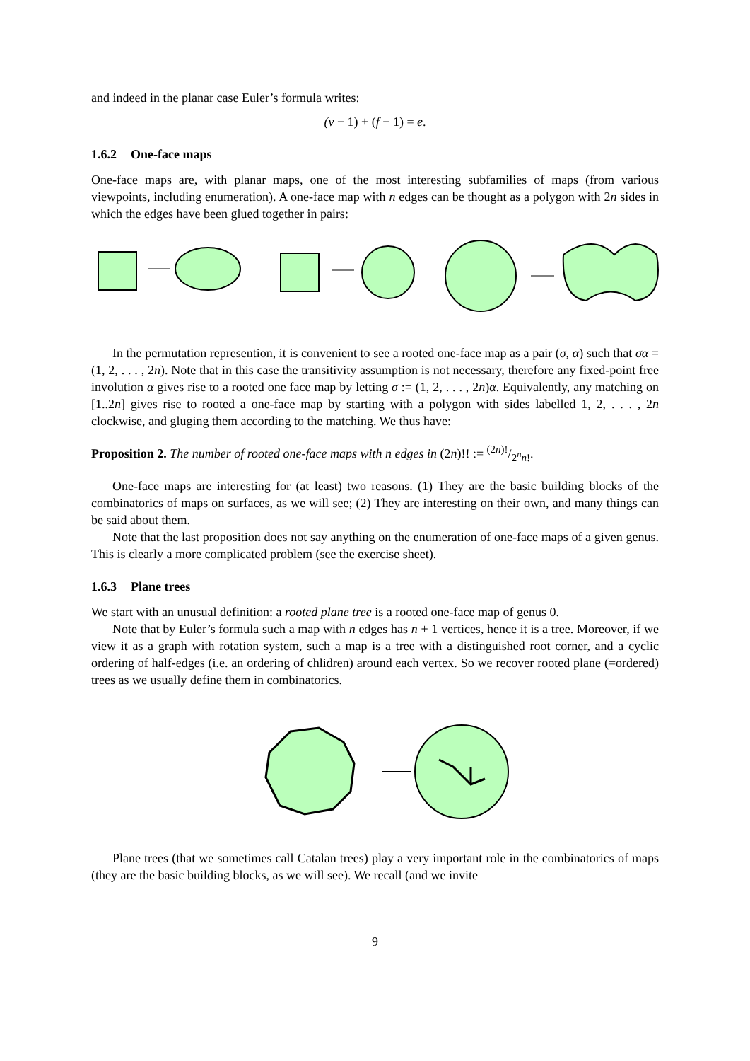and indeed in the planar case Euler’s formula writes:
(v − 1) + (f − 1) = e.
1.6.2 One-face maps
One-face maps are, with planar maps, one of the most interesting subfamilies of maps (from various viewpoints, including enumeration). A one-face map with n edges can be thought as a polygon with 2n sides in which the edges have been glued together in pairs:
In the permutation represention, it is convenient to see a rooted one-face map as a pair (σ, α) such that σα = (1, 2, . . . , 2n). Note that in this case the transitivity assumption is not necessary, therefore any fixed-point free involution α gives rise to a rooted one face map by letting σ := (1, 2, . . . , 2n)α. Equivalently, any matching on [1..2n] gives rise to rooted a one-face map by starting with a polygon with sides labelled 1, 2, . . . , 2n clockwise, and gluging them according to the matching. We thus have:
Proposition 2. The number of rooted one-face maps with n edges in (2n)!! := (2n)!/2<sup>n</sup>n!.
One-face maps are interesting for (at least) two reasons. (1) They are the basic building blocks of the combinatorics of maps on surfaces, as we will see; (2) They are interesting on their own, and many things can be said about them.
Note that the last proposition does not say anything on the enumeration of one-face maps of a given genus. This is clearly a more complicated problem (see the exercise sheet).
1.6.3 Plane trees
We start with an unusual definition: a rooted plane tree is a rooted one-face map of genus 0.
Note that by Euler’s formula such a map with n edges has n + 1 vertices, hence it is a tree. Moreover, if we view it as a graph with rotation system, such a map is a tree with a distinguished root corner, and a cyclic ordering of half-edges (i.e. an ordering of chlidren) around each vertex. So we recover rooted plane (=ordered) trees as we usually define them in combinatorics.
Plane trees (that we sometimes call Catalan trees) play a very important role in the combinatorics of maps (they are the basic building blocks, as we will see). We recall (and we invite
9